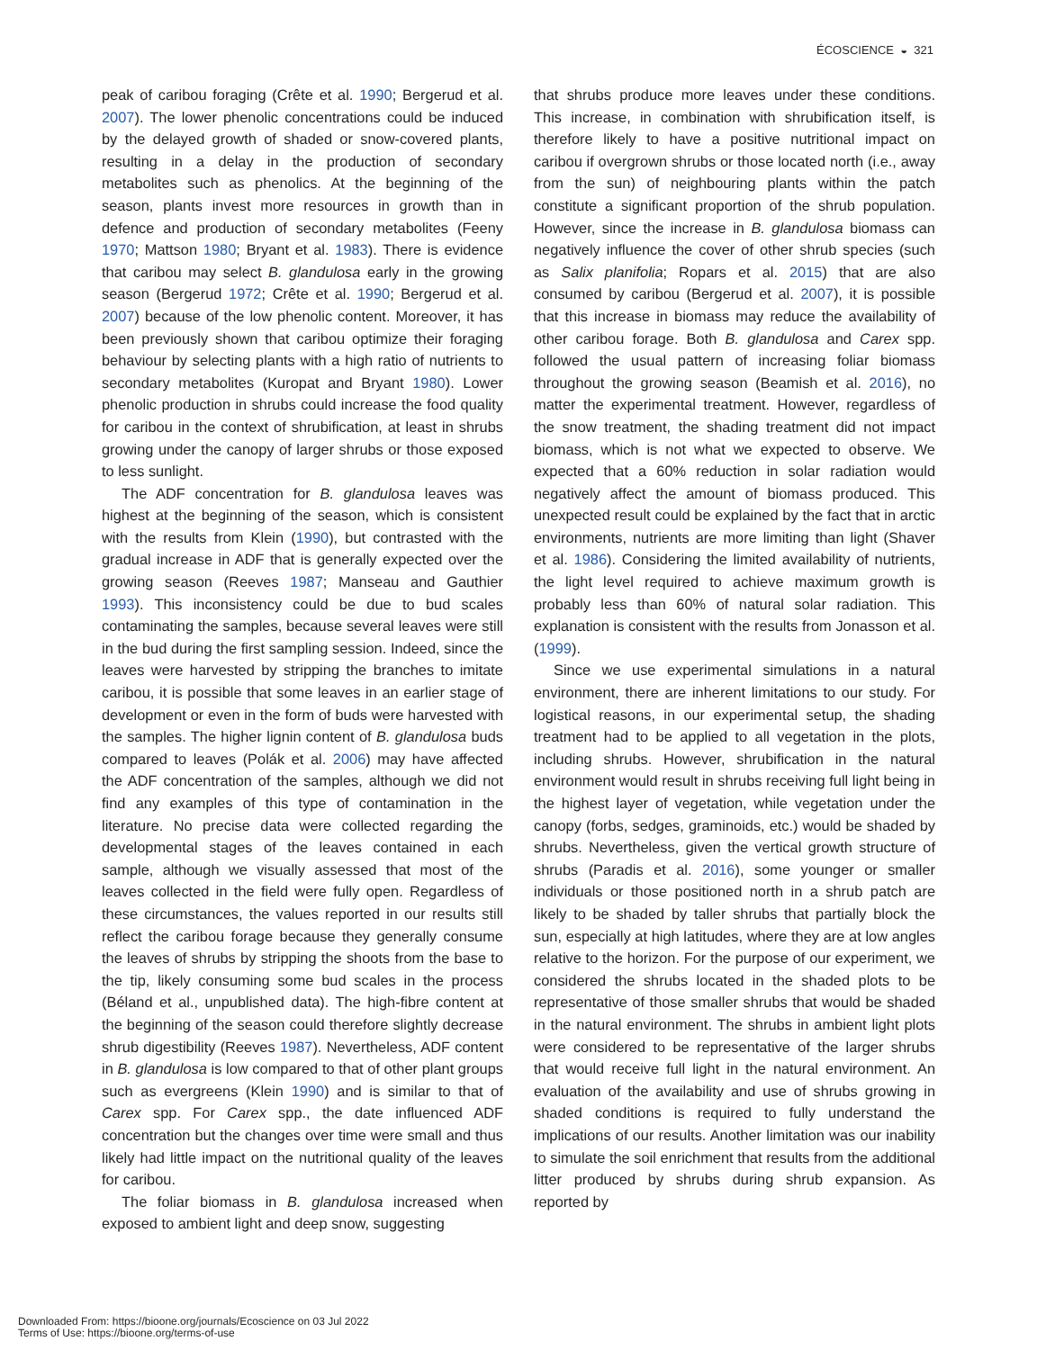ÉCOSCIENCE ◒ 321
peak of caribou foraging (Crête et al. 1990; Bergerud et al. 2007). The lower phenolic concentrations could be induced by the delayed growth of shaded or snow-covered plants, resulting in a delay in the production of secondary metabolites such as phenolics. At the beginning of the season, plants invest more resources in growth than in defence and production of secondary metabolites (Feeny 1970; Mattson 1980; Bryant et al. 1983). There is evidence that caribou may select B. glandulosa early in the growing season (Bergerud 1972; Crête et al. 1990; Bergerud et al. 2007) because of the low phenolic content. Moreover, it has been previously shown that caribou optimize their foraging behaviour by selecting plants with a high ratio of nutrients to secondary metabolites (Kuropat and Bryant 1980). Lower phenolic production in shrubs could increase the food quality for caribou in the context of shrubification, at least in shrubs growing under the canopy of larger shrubs or those exposed to less sunlight.
The ADF concentration for B. glandulosa leaves was highest at the beginning of the season, which is consistent with the results from Klein (1990), but contrasted with the gradual increase in ADF that is generally expected over the growing season (Reeves 1987; Manseau and Gauthier 1993). This inconsistency could be due to bud scales contaminating the samples, because several leaves were still in the bud during the first sampling session. Indeed, since the leaves were harvested by stripping the branches to imitate caribou, it is possible that some leaves in an earlier stage of development or even in the form of buds were harvested with the samples. The higher lignin content of B. glandulosa buds compared to leaves (Polák et al. 2006) may have affected the ADF concentration of the samples, although we did not find any examples of this type of contamination in the literature. No precise data were collected regarding the developmental stages of the leaves contained in each sample, although we visually assessed that most of the leaves collected in the field were fully open. Regardless of these circumstances, the values reported in our results still reflect the caribou forage because they generally consume the leaves of shrubs by stripping the shoots from the base to the tip, likely consuming some bud scales in the process (Béland et al., unpublished data). The high-fibre content at the beginning of the season could therefore slightly decrease shrub digestibility (Reeves 1987). Nevertheless, ADF content in B. glandulosa is low compared to that of other plant groups such as evergreens (Klein 1990) and is similar to that of Carex spp. For Carex spp., the date influenced ADF concentration but the changes over time were small and thus likely had little impact on the nutritional quality of the leaves for caribou.
The foliar biomass in B. glandulosa increased when exposed to ambient light and deep snow, suggesting
that shrubs produce more leaves under these conditions. This increase, in combination with shrubification itself, is therefore likely to have a positive nutritional impact on caribou if overgrown shrubs or those located north (i.e., away from the sun) of neighbouring plants within the patch constitute a significant proportion of the shrub population. However, since the increase in B. glandulosa biomass can negatively influence the cover of other shrub species (such as Salix planifolia; Ropars et al. 2015) that are also consumed by caribou (Bergerud et al. 2007), it is possible that this increase in biomass may reduce the availability of other caribou forage. Both B. glandulosa and Carex spp. followed the usual pattern of increasing foliar biomass throughout the growing season (Beamish et al. 2016), no matter the experimental treatment. However, regardless of the snow treatment, the shading treatment did not impact biomass, which is not what we expected to observe. We expected that a 60% reduction in solar radiation would negatively affect the amount of biomass produced. This unexpected result could be explained by the fact that in arctic environments, nutrients are more limiting than light (Shaver et al. 1986). Considering the limited availability of nutrients, the light level required to achieve maximum growth is probably less than 60% of natural solar radiation. This explanation is consistent with the results from Jonasson et al. (1999).
Since we use experimental simulations in a natural environment, there are inherent limitations to our study. For logistical reasons, in our experimental setup, the shading treatment had to be applied to all vegetation in the plots, including shrubs. However, shrubification in the natural environment would result in shrubs receiving full light being in the highest layer of vegetation, while vegetation under the canopy (forbs, sedges, graminoids, etc.) would be shaded by shrubs. Nevertheless, given the vertical growth structure of shrubs (Paradis et al. 2016), some younger or smaller individuals or those positioned north in a shrub patch are likely to be shaded by taller shrubs that partially block the sun, especially at high latitudes, where they are at low angles relative to the horizon. For the purpose of our experiment, we considered the shrubs located in the shaded plots to be representative of those smaller shrubs that would be shaded in the natural environment. The shrubs in ambient light plots were considered to be representative of the larger shrubs that would receive full light in the natural environment. An evaluation of the availability and use of shrubs growing in shaded conditions is required to fully understand the implications of our results. Another limitation was our inability to simulate the soil enrichment that results from the additional litter produced by shrubs during shrub expansion. As reported by
Downloaded From: https://bioone.org/journals/Ecoscience on 03 Jul 2022
Terms of Use: https://bioone.org/terms-of-use